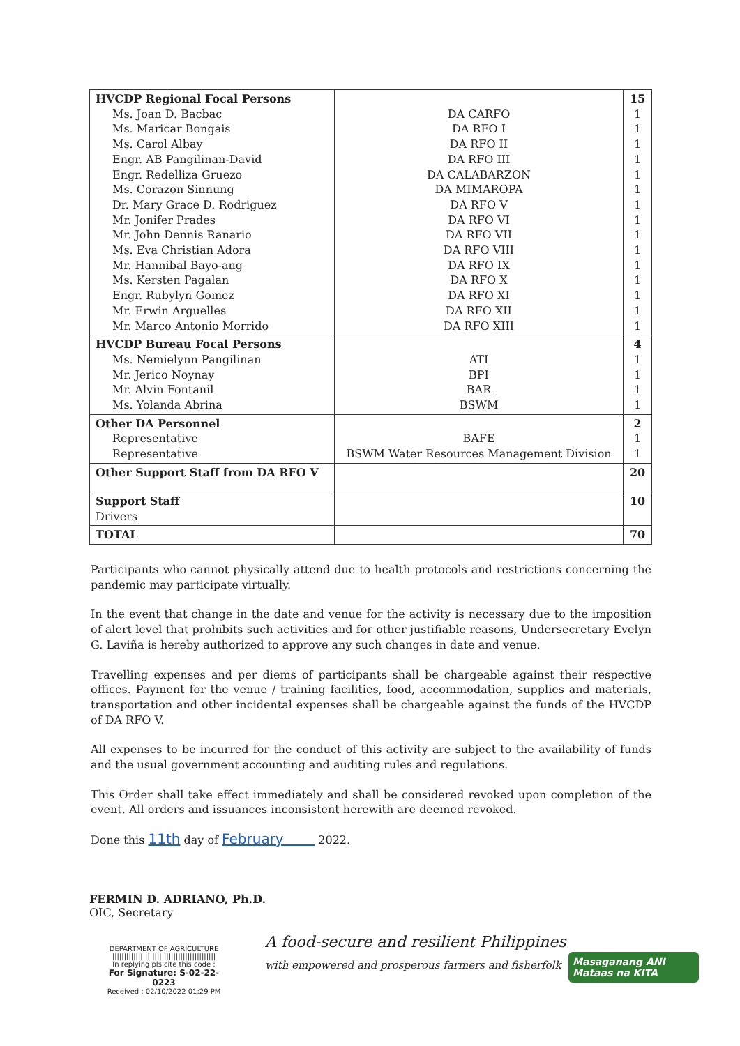| HVCDP Regional Focal Persons Ms. Joan D. Bacbac Ms. Maricar Bongais Ms. Carol Albay Engr. AB Pangilinan-David Engr. Redelliza Gruezo Ms. Corazon Sinnung Dr. Mary Grace D. Rodriguez Mr. Jonifer Prades Mr. John Dennis Ranario Ms. Eva Christian Adora Mr. Hannibal Bayo-ang Ms. Kersten Pagalan Engr. Rubylyn Gomez Mr. Erwin Arguelles Mr. Marco Antonio Morrido | DA CARFO DA RFO I DA RFO II DA RFO III DA CALABARZON DA MIMAROPA DA RFO V DA RFO VI DA RFO VII DA RFO VIII DA RFO IX DA RFO X DA RFO XI DA RFO XII DA RFO XIII | 15 1 1 1 1 1 1 1 1 1 1 1 1 1 1 1 |
| HVCDP Bureau Focal Persons Ms. Nemielynn Pangilinan Mr. Jerico Noynay Mr. Alvin Fontanil Ms. Yolanda Abrina | ATI BPI BAR BSWM | 4 1 1 1 1 |
| Other DA Personnel Representative Representative | BAFE BSWM Water Resources Management Division | 2 1 1 |
| Other Support Staff from DA RFO V | | 20 |
| Support Staff Drivers | | 10 |
| TOTAL | | 70 |
Participants who cannot physically attend due to health protocols and restrictions concerning the pandemic may participate virtually.
In the event that change in the date and venue for the activity is necessary due to the imposition of alert level that prohibits such activities and for other justifiable reasons, Undersecretary Evelyn G. Laviña is hereby authorized to approve any such changes in date and venue.
Travelling expenses and per diems of participants shall be chargeable against their respective offices. Payment for the venue / training facilities, food, accommodation, supplies and materials, transportation and other incidental expenses shall be chargeable against the funds of the HVCDP of DA RFO V.
All expenses to be incurred for the conduct of this activity are subject to the availability of funds and the usual government accounting and auditing rules and regulations.
This Order shall take effect immediately and shall be considered revoked upon completion of the event. All orders and issuances inconsistent herewith are deemed revoked.
Done this 11th day of February 2022.
FERMIN D. ADRIANO, Ph.D.
OIC, Secretary
DEPARTMENT OF AGRICULTURE
||||||||||||||||||||||||||||||||||||||||||||
In replying pls cite this code :
For Signature: S-02-22-0223
Received : 02/10/2022 01:29 PM
A food-secure and resilient Philippines
with empowered and prosperous farmers and fisherfolk
Masaganang ANI
Mataas na KITA